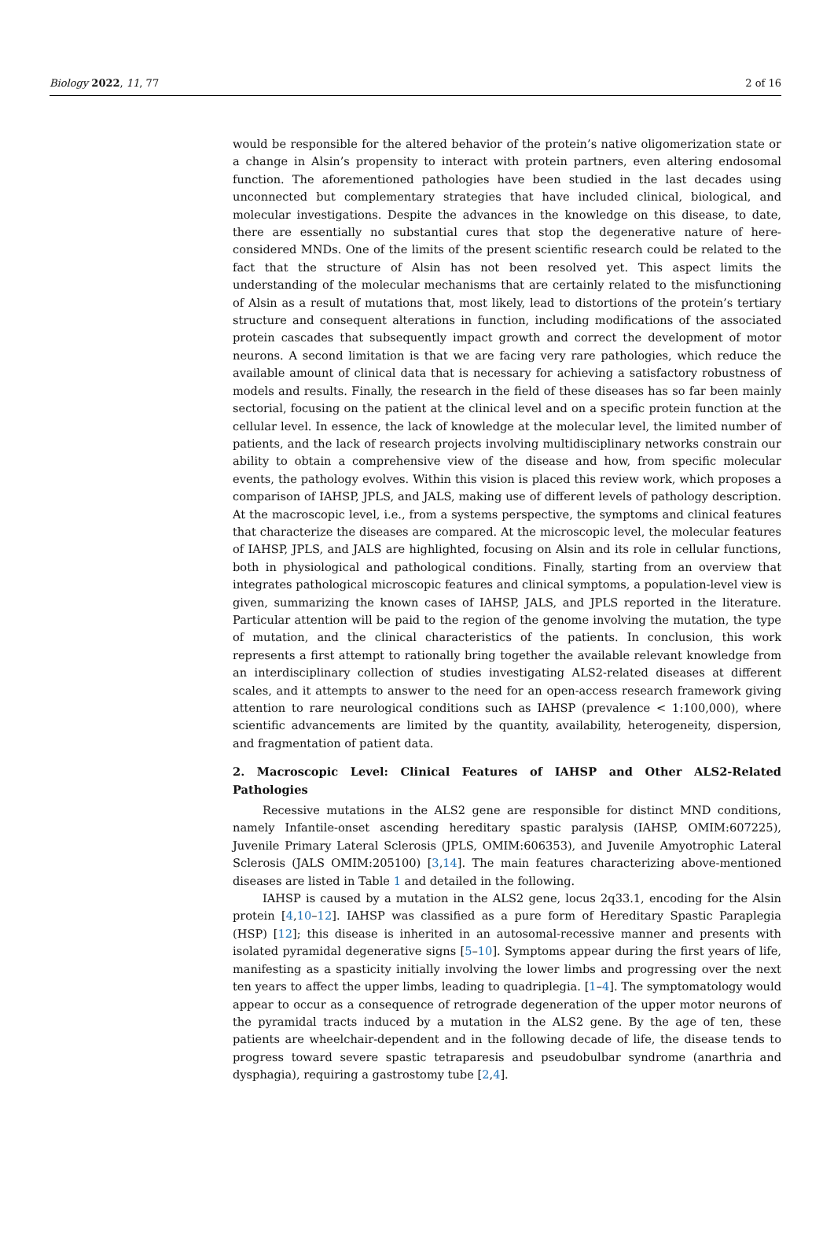Biology 2022, 11, 77 2 of 16
would be responsible for the altered behavior of the protein’s native oligomerization state or a change in Alsin’s propensity to interact with protein partners, even altering endosomal function. The aforementioned pathologies have been studied in the last decades using unconnected but complementary strategies that have included clinical, biological, and molecular investigations. Despite the advances in the knowledge on this disease, to date, there are essentially no substantial cures that stop the degenerative nature of here-considered MNDs. One of the limits of the present scientific research could be related to the fact that the structure of Alsin has not been resolved yet. This aspect limits the understanding of the molecular mechanisms that are certainly related to the misfunctioning of Alsin as a result of mutations that, most likely, lead to distortions of the protein’s tertiary structure and consequent alterations in function, including modifications of the associated protein cascades that subsequently impact growth and correct the development of motor neurons. A second limitation is that we are facing very rare pathologies, which reduce the available amount of clinical data that is necessary for achieving a satisfactory robustness of models and results. Finally, the research in the field of these diseases has so far been mainly sectorial, focusing on the patient at the clinical level and on a specific protein function at the cellular level. In essence, the lack of knowledge at the molecular level, the limited number of patients, and the lack of research projects involving multidisciplinary networks constrain our ability to obtain a comprehensive view of the disease and how, from specific molecular events, the pathology evolves. Within this vision is placed this review work, which proposes a comparison of IAHSP, JPLS, and JALS, making use of different levels of pathology description. At the macroscopic level, i.e., from a systems perspective, the symptoms and clinical features that characterize the diseases are compared. At the microscopic level, the molecular features of IAHSP, JPLS, and JALS are highlighted, focusing on Alsin and its role in cellular functions, both in physiological and pathological conditions. Finally, starting from an overview that integrates pathological microscopic features and clinical symptoms, a population-level view is given, summarizing the known cases of IAHSP, JALS, and JPLS reported in the literature. Particular attention will be paid to the region of the genome involving the mutation, the type of mutation, and the clinical characteristics of the patients. In conclusion, this work represents a first attempt to rationally bring together the available relevant knowledge from an interdisciplinary collection of studies investigating ALS2-related diseases at different scales, and it attempts to answer to the need for an open-access research framework giving attention to rare neurological conditions such as IAHSP (prevalence < 1:100,000), where scientific advancements are limited by the quantity, availability, heterogeneity, dispersion, and fragmentation of patient data.
2. Macroscopic Level: Clinical Features of IAHSP and Other ALS2-Related Pathologies
Recessive mutations in the ALS2 gene are responsible for distinct MND conditions, namely Infantile-onset ascending hereditary spastic paralysis (IAHSP, OMIM:607225), Juvenile Primary Lateral Sclerosis (JPLS, OMIM:606353), and Juvenile Amyotrophic Lateral Sclerosis (JALS OMIM:205100) [3,14]. The main features characterizing above-mentioned diseases are listed in Table 1 and detailed in the following.
IAHSP is caused by a mutation in the ALS2 gene, locus 2q33.1, encoding for the Alsin protein [4,10–12]. IAHSP was classified as a pure form of Hereditary Spastic Paraplegia (HSP) [12]; this disease is inherited in an autosomal-recessive manner and presents with isolated pyramidal degenerative signs [5–10]. Symptoms appear during the first years of life, manifesting as a spasticity initially involving the lower limbs and progressing over the next ten years to affect the upper limbs, leading to quadriplegia. [1–4]. The symptomatology would appear to occur as a consequence of retrograde degeneration of the upper motor neurons of the pyramidal tracts induced by a mutation in the ALS2 gene. By the age of ten, these patients are wheelchair-dependent and in the following decade of life, the disease tends to progress toward severe spastic tetraparesis and pseudobulbar syndrome (anarthria and dysphagia), requiring a gastrostomy tube [2,4].